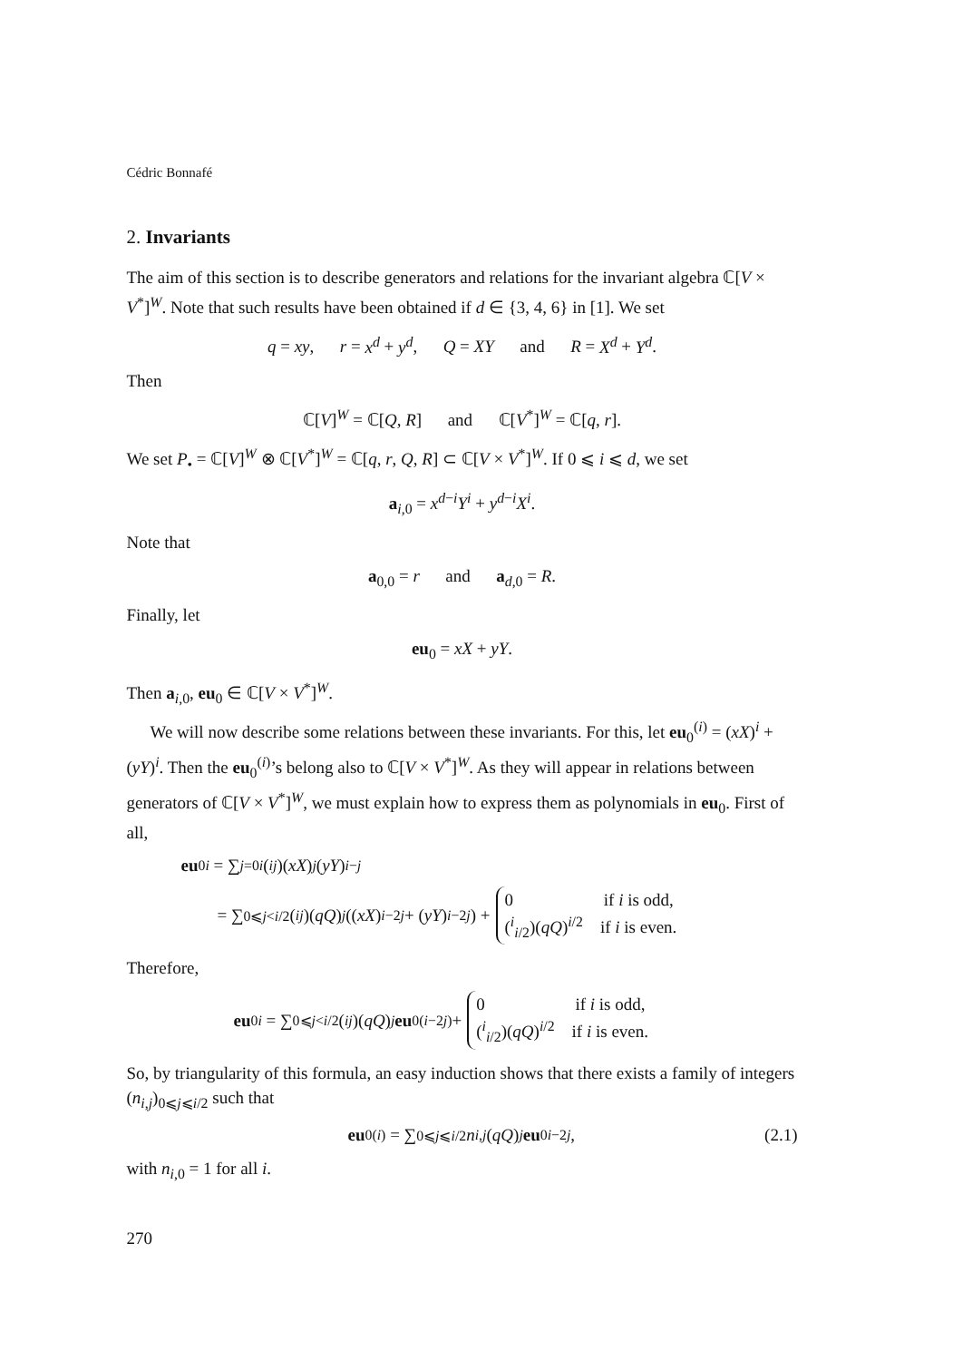Cédric Bonnafé
2. Invariants
The aim of this section is to describe generators and relations for the invariant algebra ℂ[V × V<sup>*</sup>]<sup>W</sup>. Note that such results have been obtained if d ∈ {3, 4, 6} in [1]. We set
q = xy, r = x<sup>d</sup> + y<sup>d</sup>, Q = XY and R = X<sup>d</sup> + Y<sup>d</sup>.
Then
ℂ[V]<sup>W</sup> = ℂ[Q, R] and ℂ[V<sup>*</sup>]<sup>W</sup> = ℂ[q, r].
We set P<sub>•</sub> = ℂ[V]<sup>W</sup> ⊗ ℂ[V<sup>*</sup>]<sup>W</sup> = ℂ[q, r, Q, R] ⊂ ℂ[V × V<sup>*</sup>]<sup>W</sup>. If 0 ⩽ i ⩽ d, we set
a<sub>i,0</sub> = x<sup>d−i</sup>Y<sup>i</sup> + y<sup>d−i</sup>X<sup>i</sup>.
Note that
a<sub>0,0</sub> = r and a<sub>d,0</sub> = R.
Finally, let
eu<sub>0</sub> = xX + yY.
Then a<sub>i,0</sub>, eu<sub>0</sub> ∈ ℂ[V × V<sup>*</sup>]<sup>W</sup>.
We will now describe some relations between these invariants. For this, let eu<sub>0</sub><sup>(i)</sup> = (xX)<sup>i</sup> + (yY)<sup>i</sup>. Then the eu<sub>0</sub><sup>(i)</sup>’s belong also to ℂ[V × V<sup>*</sup>]<sup>W</sup>. As they will appear in relations between generators of ℂ[V × V<sup>*</sup>]<sup>W</sup>, we must explain how to express them as polynomials in eu<sub>0</sub>. First of all,
eu<sub>0</sub><sup>i</sup> = ∑<sub>j=0</sub><sup>i</sup> (<sup>i</sup><sub>j</sub>)(xX)<sup>j</sup> (yY)<sup>i−j</sup>
= ∑<sub>0⩽j<i/2</sub> (<sup>i</sup><sub>j</sub>)(qQ)<sup>j</sup> ((xX)<sup>i−2j</sup> + (yY)<sup>i−2j</sup>) +
0 if i is odd,
(<sup>i</sup><sub>i/2</sub>)(qQ)<sup>i/2</sup> if i is even.
Therefore,
eu<sub>0</sub><sup>i</sup> = ∑<sub>0⩽j<i/2</sub> (<sup>i</sup><sub>j</sub>)(qQ)<sup>j</sup> eu<sub>0</sub><sup>(i−2j)</sup> +
0 if i is odd,
(<sup>i</sup><sub>i/2</sub>)(qQ)<sup>i/2</sup> if i is even.
So, by triangularity of this formula, an easy induction shows that there exists a family of integers (n<sub>i,j</sub>)<sub>0⩽j⩽i/2</sub> such that
eu<sub>0</sub><sup>(i)</sup> = ∑<sub>0⩽j⩽i/2</sub> n<sub>i,j</sub> (qQ)<sup>j</sup> eu<sub>0</sub><sup>i−2j</sup>, (2.1)
with n<sub>i,0</sub> = 1 for all i.
270